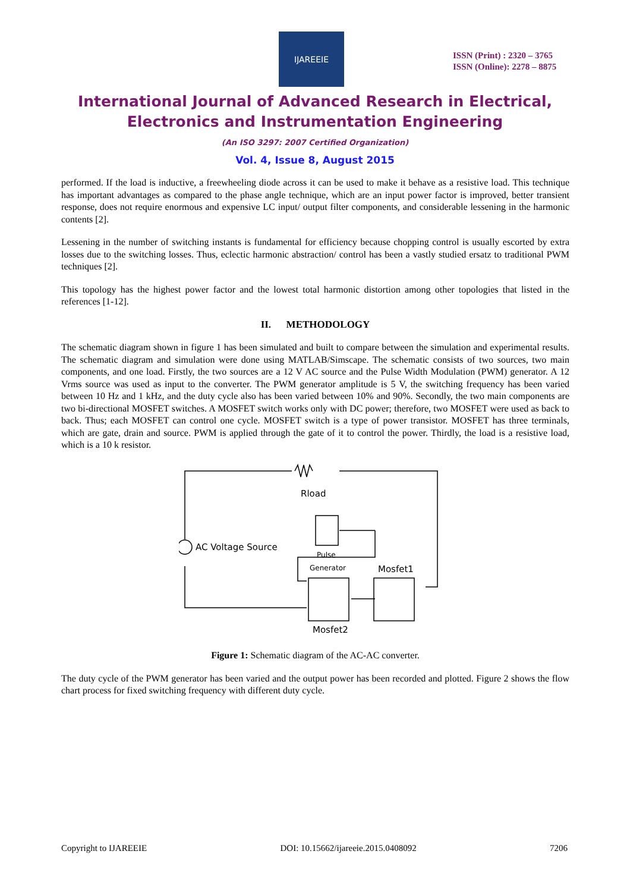IJAREEIE
ISSN (Print) : 2320 – 3765
ISSN (Online): 2278 – 8875
International Journal of Advanced Research in Electrical,
Electronics and Instrumentation Engineering
(An ISO 3297: 2007 Certified Organization)
Vol. 4, Issue 8, August 2015
performed. If the load is inductive, a freewheeling diode across it can be used to make it behave as a resistive load. This technique has important advantages as compared to the phase angle technique, which are an input power factor is improved, better transient response, does not require enormous and expensive LC input/ output filter components, and considerable lessening in the harmonic contents [2].
Lessening in the number of switching instants is fundamental for efficiency because chopping control is usually escorted by extra losses due to the switching losses. Thus, eclectic harmonic abstraction/ control has been a vastly studied ersatz to traditional PWM techniques [2].
This topology has the highest power factor and the lowest total harmonic distortion among other topologies that listed in the references [1-12].
II. METHODOLOGY
The schematic diagram shown in figure 1 has been simulated and built to compare between the simulation and experimental results. The schematic diagram and simulation were done using MATLAB/Simscape. The schematic consists of two sources, two main components, and one load. Firstly, the two sources are a 12 V AC source and the Pulse Width Modulation (PWM) generator. A 12 Vrms source was used as input to the converter. The PWM generator amplitude is 5 V, the switching frequency has been varied between 10 Hz and 1 kHz, and the duty cycle also has been varied between 10% and 90%. Secondly, the two main components are two bi-directional MOSFET switches. A MOSFET switch works only with DC power; therefore, two MOSFET were used as back to back. Thus; each MOSFET can control one cycle. MOSFET switch is a type of power transistor. MOSFET has three terminals, which are gate, drain and source. PWM is applied through the gate of it to control the power. Thirdly, the load is a resistive load, which is a 10 k resistor.
Rload
AC Voltage Source
Pulse
Generator
Mosfet1
Mosfet2
Figure 1: Schematic diagram of the AC-AC converter.
The duty cycle of the PWM generator has been varied and the output power has been recorded and plotted. Figure 2 shows the flow chart process for fixed switching frequency with different duty cycle.
Copyright to IJAREEIE DOI: 10.15662/ijareeie.2015.0408092 7206